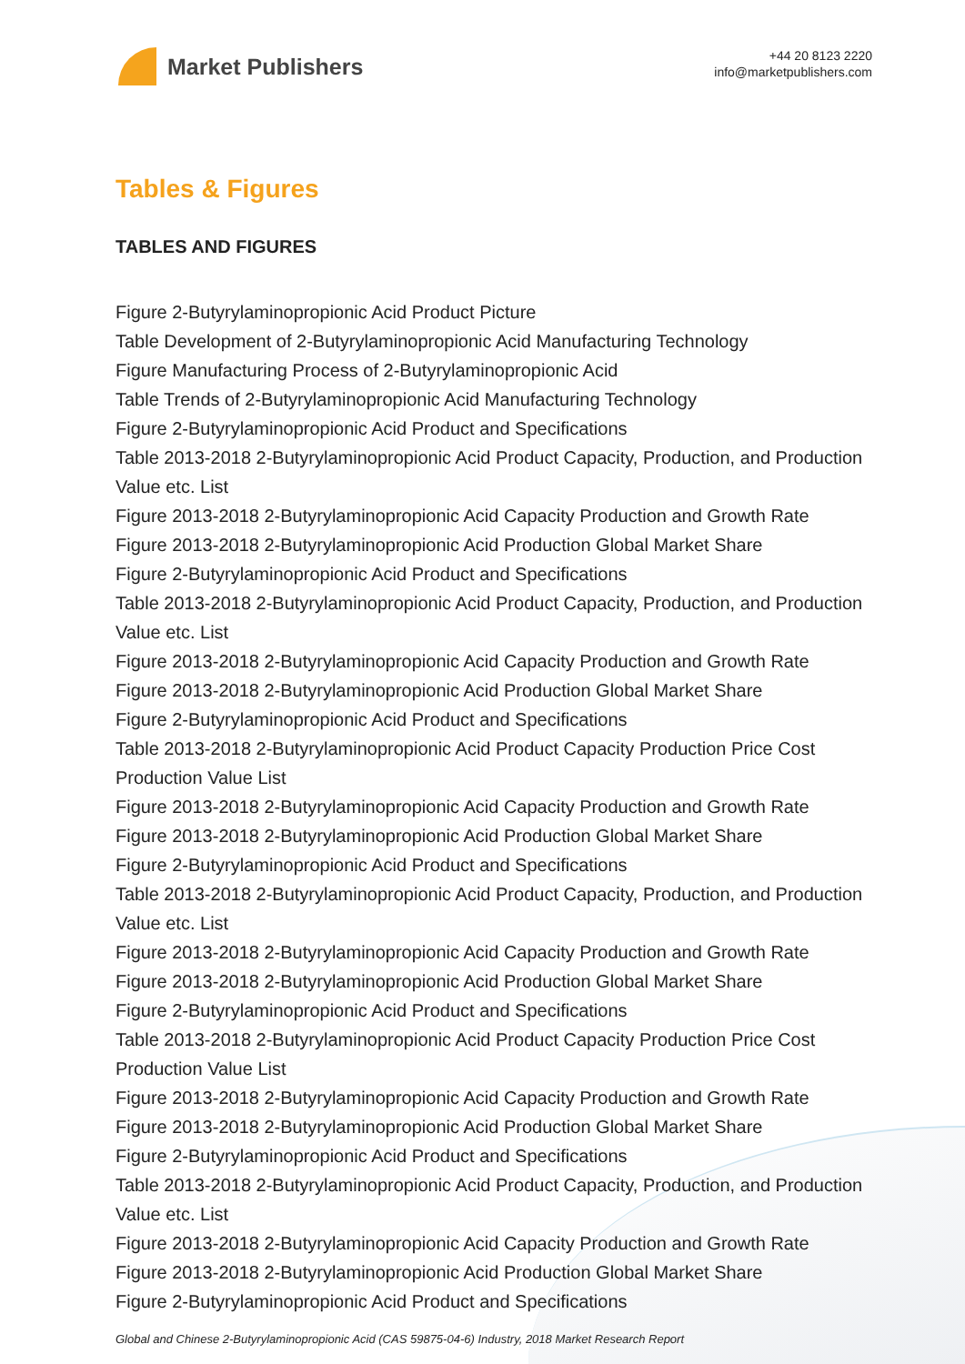Market Publishers
+44 20 8123 2220
info@marketpublishers.com
Tables & Figures
TABLES AND FIGURES
Figure 2-Butyrylaminopropionic Acid Product Picture
Table Development of 2-Butyrylaminopropionic Acid Manufacturing Technology
Figure Manufacturing Process of 2-Butyrylaminopropionic Acid
Table Trends of 2-Butyrylaminopropionic Acid Manufacturing Technology
Figure 2-Butyrylaminopropionic Acid Product and Specifications
Table 2013-2018 2-Butyrylaminopropionic Acid Product Capacity, Production, and Production Value etc. List
Figure 2013-2018 2-Butyrylaminopropionic Acid Capacity Production and Growth Rate
Figure 2013-2018 2-Butyrylaminopropionic Acid Production Global Market Share
Figure 2-Butyrylaminopropionic Acid Product and Specifications
Table 2013-2018 2-Butyrylaminopropionic Acid Product Capacity, Production, and Production Value etc. List
Figure 2013-2018 2-Butyrylaminopropionic Acid Capacity Production and Growth Rate
Figure 2013-2018 2-Butyrylaminopropionic Acid Production Global Market Share
Figure 2-Butyrylaminopropionic Acid Product and Specifications
Table 2013-2018 2-Butyrylaminopropionic Acid Product Capacity Production Price Cost Production Value List
Figure 2013-2018 2-Butyrylaminopropionic Acid Capacity Production and Growth Rate
Figure 2013-2018 2-Butyrylaminopropionic Acid Production Global Market Share
Figure 2-Butyrylaminopropionic Acid Product and Specifications
Table 2013-2018 2-Butyrylaminopropionic Acid Product Capacity, Production, and Production Value etc. List
Figure 2013-2018 2-Butyrylaminopropionic Acid Capacity Production and Growth Rate
Figure 2013-2018 2-Butyrylaminopropionic Acid Production Global Market Share
Figure 2-Butyrylaminopropionic Acid Product and Specifications
Table 2013-2018 2-Butyrylaminopropionic Acid Product Capacity Production Price Cost Production Value List
Figure 2013-2018 2-Butyrylaminopropionic Acid Capacity Production and Growth Rate
Figure 2013-2018 2-Butyrylaminopropionic Acid Production Global Market Share
Figure 2-Butyrylaminopropionic Acid Product and Specifications
Table 2013-2018 2-Butyrylaminopropionic Acid Product Capacity, Production, and Production Value etc. List
Figure 2013-2018 2-Butyrylaminopropionic Acid Capacity Production and Growth Rate
Figure 2013-2018 2-Butyrylaminopropionic Acid Production Global Market Share
Figure 2-Butyrylaminopropionic Acid Product and Specifications
Global and Chinese 2-Butyrylaminopropionic Acid (CAS 59875-04-6) Industry, 2018 Market Research Report